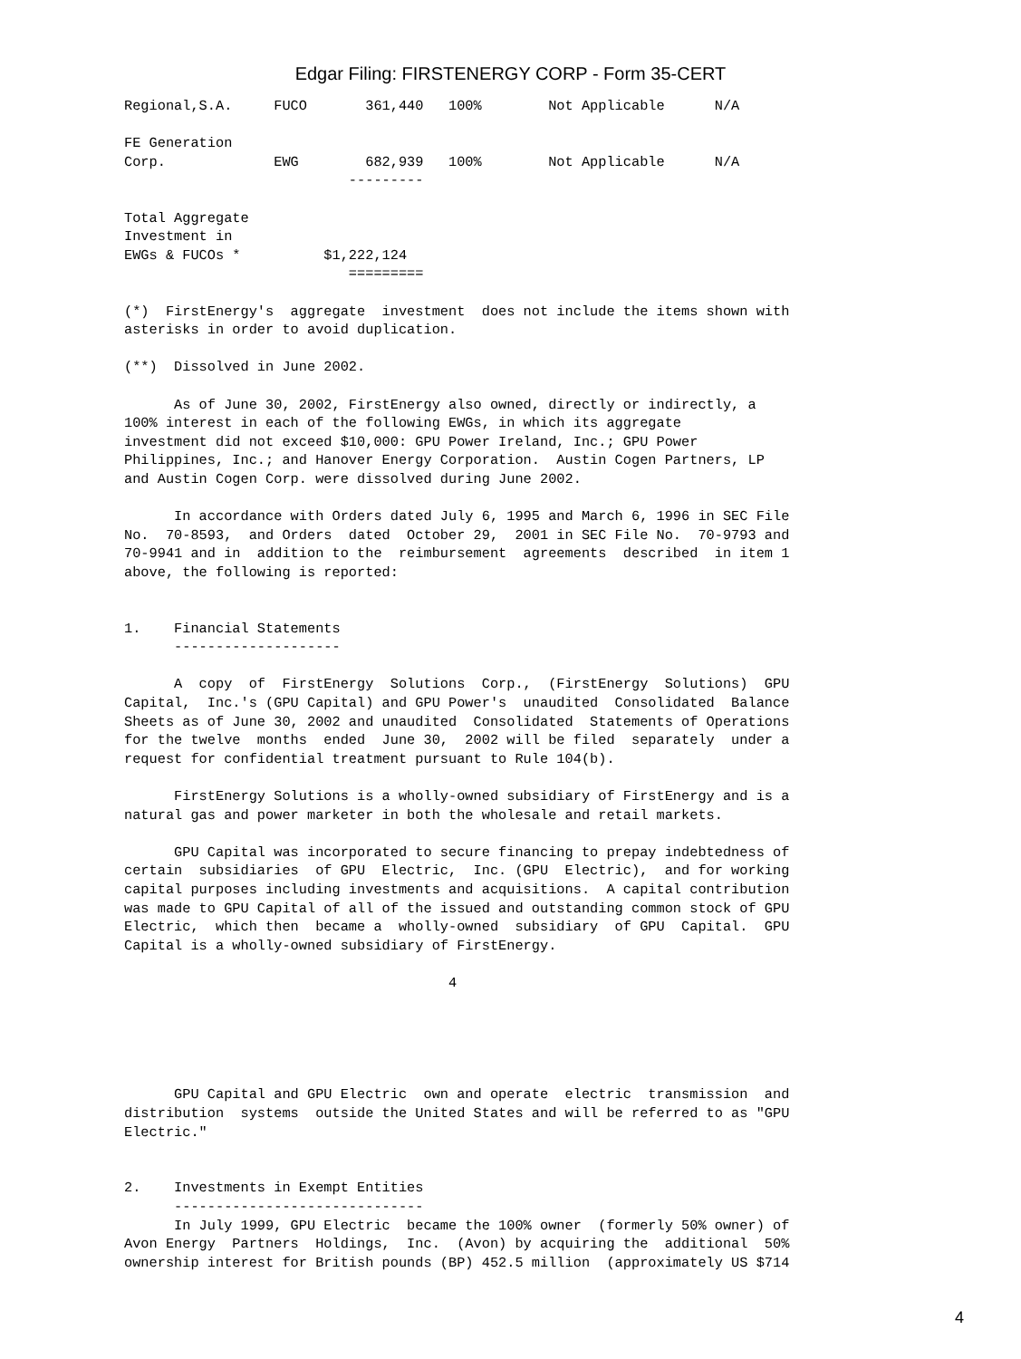Edgar Filing: FIRSTENERGY CORP - Form 35-CERT
Regional,S.A.     FUCO       361,440   100%        Not Applicable      N/A

FE Generation
Corp.             EWG        682,939   100%        Not Applicable      N/A
                           ---------

Total Aggregate
Investment in
EWGs & FUCOs *          $1,222,124
                           =========

(*)  FirstEnergy's  aggregate  investment  does not include the items shown with
asterisks in order to avoid duplication.

(**)  Dissolved in June 2002.

      As of June 30, 2002, FirstEnergy also owned, directly or indirectly, a
100% interest in each of the following EWGs, in which its aggregate
investment did not exceed $10,000: GPU Power Ireland, Inc.; GPU Power
Philippines, Inc.; and Hanover Energy Corporation.  Austin Cogen Partners, LP
and Austin Cogen Corp. were dissolved during June 2002.

      In accordance with Orders dated July 6, 1995 and March 6, 1996 in SEC File
No.  70-8593,  and Orders  dated  October 29,  2001 in SEC File No.  70-9793 and
70-9941 and in  addition to the  reimbursement  agreements  described  in item 1
above, the following is reported:


1.    Financial Statements
      --------------------

      A  copy  of  FirstEnergy  Solutions  Corp.,  (FirstEnergy  Solutions)  GPU
Capital,  Inc.'s (GPU Capital) and GPU Power's  unaudited  Consolidated  Balance
Sheets as of June 30, 2002 and unaudited  Consolidated  Statements of Operations
for the twelve  months  ended  June 30,  2002 will be filed  separately  under a
request for confidential treatment pursuant to Rule 104(b).

      FirstEnergy Solutions is a wholly-owned subsidiary of FirstEnergy and is a
natural gas and power marketer in both the wholesale and retail markets.

      GPU Capital was incorporated to secure financing to prepay indebtedness of
certain  subsidiaries  of GPU  Electric,  Inc. (GPU  Electric),  and for working
capital purposes including investments and acquisitions.  A capital contribution
was made to GPU Capital of all of the issued and outstanding common stock of GPU
Electric,  which then  became a  wholly-owned  subsidiary  of GPU  Capital.  GPU
Capital is a wholly-owned subsidiary of FirstEnergy.

                                       4





      GPU Capital and GPU Electric  own and operate  electric  transmission  and
distribution  systems  outside the United States and will be referred to as "GPU
Electric."


2.    Investments in Exempt Entities
      ------------------------------
      In July 1999, GPU Electric  became the 100% owner  (formerly 50% owner) of
Avon Energy  Partners  Holdings,  Inc.  (Avon) by acquiring the  additional  50%
ownership interest for British pounds (BP) 452.5 million  (approximately US $714
4